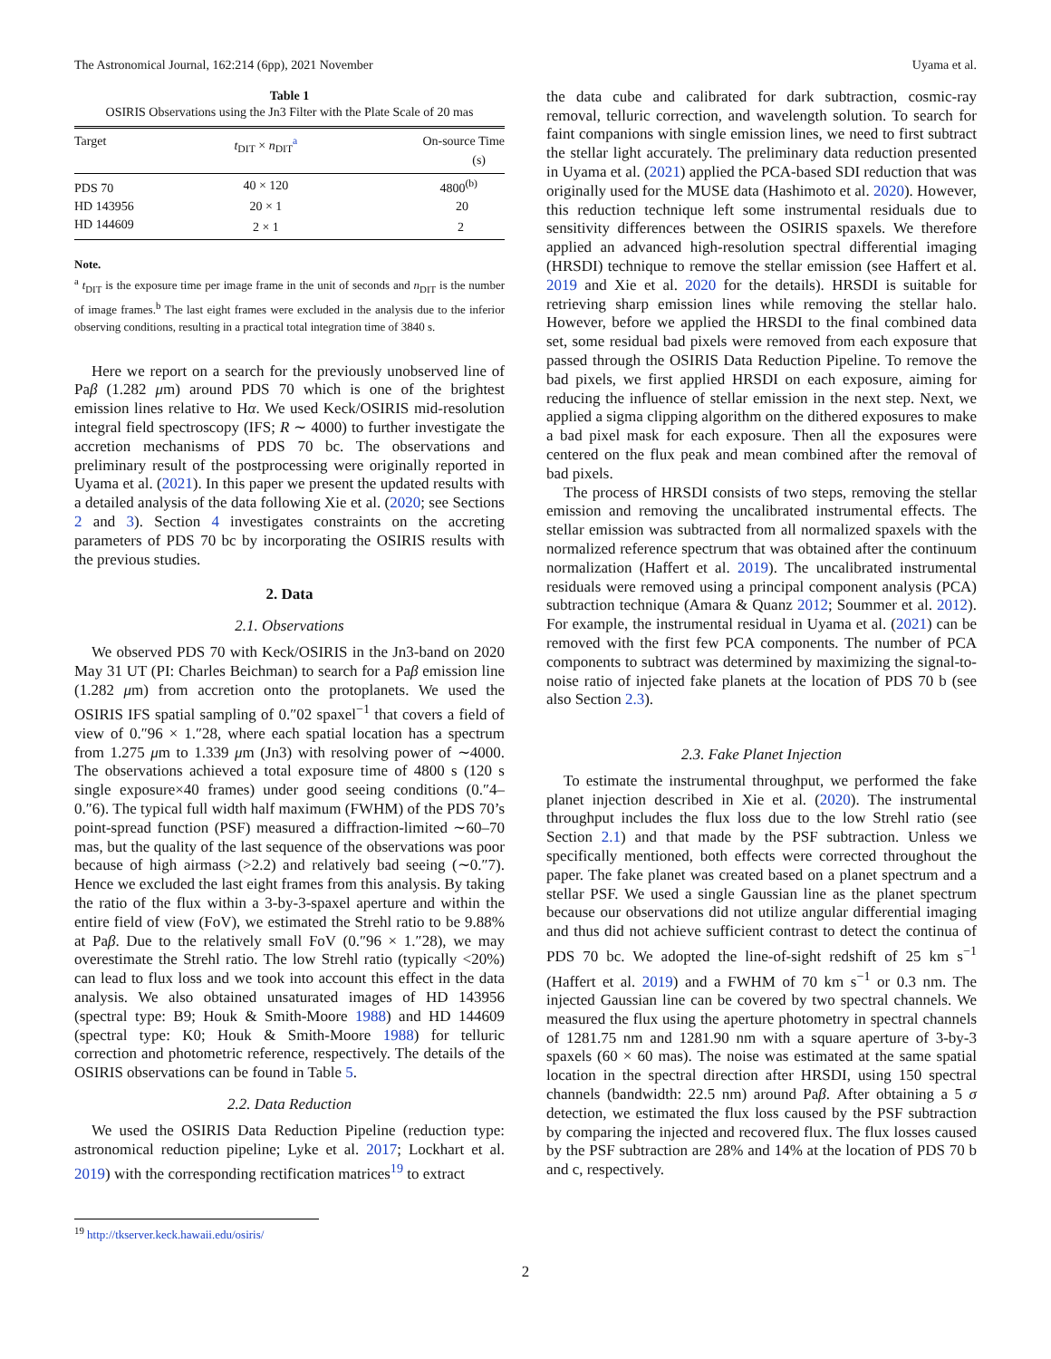The Astronomical Journal, 162:214 (6pp), 2021 November Uyama et al.
Table 1
OSIRIS Observations using the Jn3 Filter with the Plate Scale of 20 mas
| Target | t<sub>DIT</sub> × n<sub>DIT</sub><sup>a</sup> | On-source Time (s) |
| --- | --- | --- |
| PDS 70 | 40 × 120 | 4800<sup>(b)</sup> |
| HD 143956 | 20 × 1 | 20 |
| HD 144609 | 2 × 1 | 2 |
Note.
<sup>a</sup> t<sub>DIT</sub> is the exposure time per image frame in the unit of seconds and n<sub>DIT</sub> is the number of image frames.<sup>b</sup> The last eight frames were excluded in the analysis due to the inferior observing conditions, resulting in a practical total integration time of 3840 s.
Here we report on a search for the previously unobserved line of Paβ (1.282 μm) around PDS 70 which is one of the brightest emission lines relative to Hα. We used Keck/OSIRIS mid-resolution integral field spectroscopy (IFS; R ∼ 4000) to further investigate the accretion mechanisms of PDS 70 bc. The observations and preliminary result of the postprocessing were originally reported in Uyama et al. (2021). In this paper we present the updated results with a detailed analysis of the data following Xie et al. (2020; see Sections 2 and 3). Section 4 investigates constraints on the accreting parameters of PDS 70 bc by incorporating the OSIRIS results with the previous studies.
2. Data
2.1. Observations
We observed PDS 70 with Keck/OSIRIS in the Jn3-band on 2020 May 31 UT (PI: Charles Beichman) to search for a Paβ emission line (1.282 μm) from accretion onto the protoplanets. We used the OSIRIS IFS spatial sampling of 0.″02 spaxel<sup>−1</sup> that covers a field of view of 0.″96 × 1.″28, where each spatial location has a spectrum from 1.275 μm to 1.339 μm (Jn3) with resolving power of ∼4000. The observations achieved a total exposure time of 4800 s (120 s single exposure×40 frames) under good seeing conditions (0.″4–0.″6). The typical full width half maximum (FWHM) of the PDS 70’s point-spread function (PSF) measured a diffraction-limited ∼60–70 mas, but the quality of the last sequence of the observations was poor because of high airmass (>2.2) and relatively bad seeing (∼0.″7). Hence we excluded the last eight frames from this analysis. By taking the ratio of the flux within a 3-by-3-spaxel aperture and within the entire field of view (FoV), we estimated the Strehl ratio to be 9.88% at Paβ. Due to the relatively small FoV (0.″96 × 1.″28), we may overestimate the Strehl ratio. The low Strehl ratio (typically <20%) can lead to flux loss and we took into account this effect in the data analysis. We also obtained unsaturated images of HD 143956 (spectral type: B9; Houk & Smith-Moore 1988) and HD 144609 (spectral type: K0; Houk & Smith-Moore 1988) for telluric correction and photometric reference, respectively. The details of the OSIRIS observations can be found in Table 5.
2.2. Data Reduction
We used the OSIRIS Data Reduction Pipeline (reduction type: astronomical reduction pipeline; Lyke et al. 2017; Lockhart et al. 2019) with the corresponding rectification matrices<sup>19</sup> to extract
<sup>19</sup> http://tkserver.keck.hawaii.edu/osiris/
the data cube and calibrated for dark subtraction, cosmic-ray removal, telluric correction, and wavelength solution. To search for faint companions with single emission lines, we need to first subtract the stellar light accurately. The preliminary data reduction presented in Uyama et al. (2021) applied the PCA-based SDI reduction that was originally used for the MUSE data (Hashimoto et al. 2020). However, this reduction technique left some instrumental residuals due to sensitivity differences between the OSIRIS spaxels. We therefore applied an advanced high-resolution spectral differential imaging (HRSDI) technique to remove the stellar emission (see Haffert et al. 2019 and Xie et al. 2020 for the details). HRSDI is suitable for retrieving sharp emission lines while removing the stellar halo. However, before we applied the HRSDI to the final combined data set, some residual bad pixels were removed from each exposure that passed through the OSIRIS Data Reduction Pipeline. To remove the bad pixels, we first applied HRSDI on each exposure, aiming for reducing the influence of stellar emission in the next step. Next, we applied a sigma clipping algorithm on the dithered exposures to make a bad pixel mask for each exposure. Then all the exposures were centered on the flux peak and mean combined after the removal of bad pixels.
The process of HRSDI consists of two steps, removing the stellar emission and removing the uncalibrated instrumental effects. The stellar emission was subtracted from all normalized spaxels with the normalized reference spectrum that was obtained after the continuum normalization (Haffert et al. 2019). The uncalibrated instrumental residuals were removed using a principal component analysis (PCA) subtraction technique (Amara & Quanz 2012; Soummer et al. 2012). For example, the instrumental residual in Uyama et al. (2021) can be removed with the first few PCA components. The number of PCA components to subtract was determined by maximizing the signal-to-noise ratio of injected fake planets at the location of PDS 70 b (see also Section 2.3).
2.3. Fake Planet Injection
To estimate the instrumental throughput, we performed the fake planet injection described in Xie et al. (2020). The instrumental throughput includes the flux loss due to the low Strehl ratio (see Section 2.1) and that made by the PSF subtraction. Unless we specifically mentioned, both effects were corrected throughout the paper. The fake planet was created based on a planet spectrum and a stellar PSF. We used a single Gaussian line as the planet spectrum because our observations did not utilize angular differential imaging and thus did not achieve sufficient contrast to detect the continua of PDS 70 bc. We adopted the line-of-sight redshift of 25 km s<sup>−1</sup> (Haffert et al. 2019) and a FWHM of 70 km s<sup>−1</sup> or 0.3 nm. The injected Gaussian line can be covered by two spectral channels. We measured the flux using the aperture photometry in spectral channels of 1281.75 nm and 1281.90 nm with a square aperture of 3-by-3 spaxels (60 × 60 mas). The noise was estimated at the same spatial location in the spectral direction after HRSDI, using 150 spectral channels (bandwidth: 22.5 nm) around Paβ. After obtaining a 5 σ detection, we estimated the flux loss caused by the PSF subtraction by comparing the injected and recovered flux. The flux losses caused by the PSF subtraction are 28% and 14% at the location of PDS 70 b and c, respectively.
2